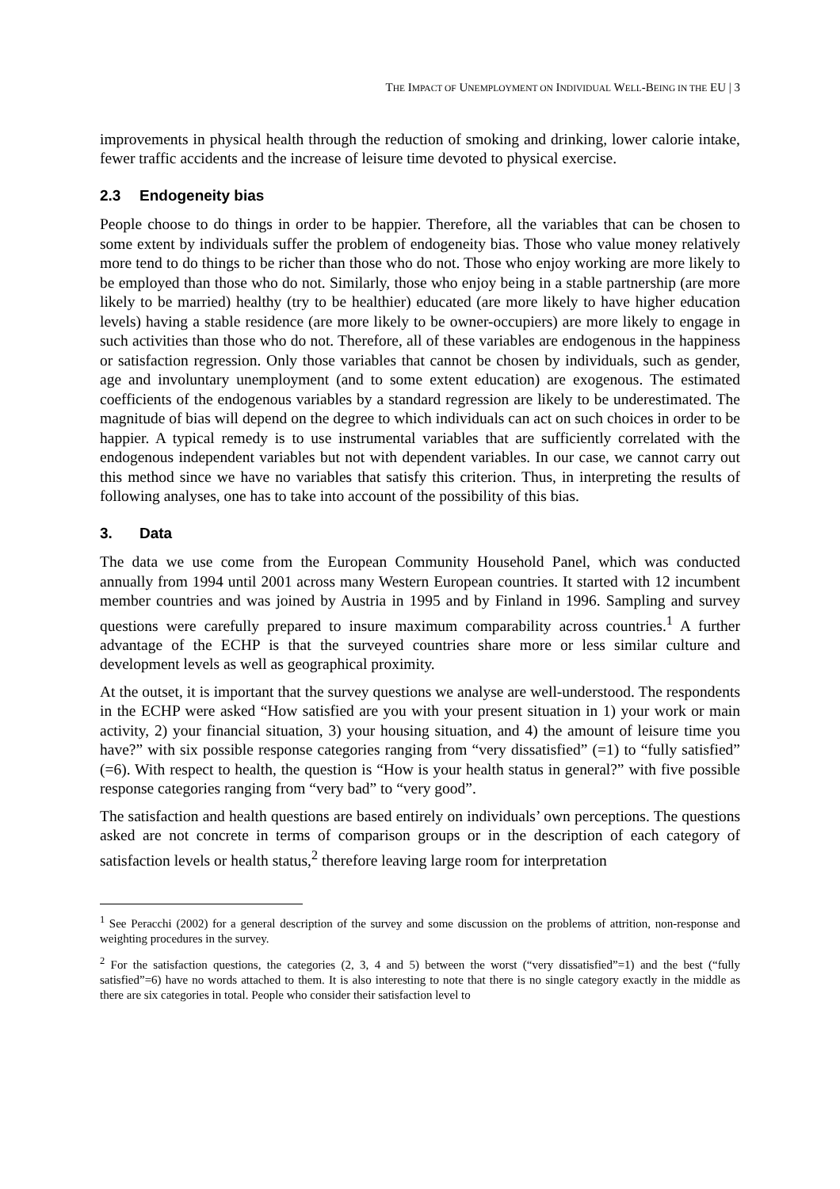THE IMPACT OF UNEMPLOYMENT ON INDIVIDUAL WELL-BEING IN THE EU | 3
improvements in physical health through the reduction of smoking and drinking, lower calorie intake, fewer traffic accidents and the increase of leisure time devoted to physical exercise.
2.3 Endogeneity bias
People choose to do things in order to be happier. Therefore, all the variables that can be chosen to some extent by individuals suffer the problem of endogeneity bias. Those who value money relatively more tend to do things to be richer than those who do not. Those who enjoy working are more likely to be employed than those who do not. Similarly, those who enjoy being in a stable partnership (are more likely to be married) healthy (try to be healthier) educated (are more likely to have higher education levels) having a stable residence (are more likely to be owner-occupiers) are more likely to engage in such activities than those who do not. Therefore, all of these variables are endogenous in the happiness or satisfaction regression. Only those variables that cannot be chosen by individuals, such as gender, age and involuntary unemployment (and to some extent education) are exogenous. The estimated coefficients of the endogenous variables by a standard regression are likely to be underestimated. The magnitude of bias will depend on the degree to which individuals can act on such choices in order to be happier. A typical remedy is to use instrumental variables that are sufficiently correlated with the endogenous independent variables but not with dependent variables. In our case, we cannot carry out this method since we have no variables that satisfy this criterion. Thus, in interpreting the results of following analyses, one has to take into account of the possibility of this bias.
3. Data
The data we use come from the European Community Household Panel, which was conducted annually from 1994 until 2001 across many Western European countries. It started with 12 incumbent member countries and was joined by Austria in 1995 and by Finland in 1996. Sampling and survey questions were carefully prepared to insure maximum comparability across countries.<sup>1</sup> A further advantage of the ECHP is that the surveyed countries share more or less similar culture and development levels as well as geographical proximity.
At the outset, it is important that the survey questions we analyse are well-understood. The respondents in the ECHP were asked “How satisfied are you with your present situation in 1) your work or main activity, 2) your financial situation, 3) your housing situation, and 4) the amount of leisure time you have?” with six possible response categories ranging from “very dissatisfied” (=1) to “fully satisfied” (=6). With respect to health, the question is “How is your health status in general?” with five possible response categories ranging from “very bad” to “very good”.
The satisfaction and health questions are based entirely on individuals’ own perceptions. The questions asked are not concrete in terms of comparison groups or in the description of each category of satisfaction levels or health status,<sup>2</sup> therefore leaving large room for interpretation
<sup>1</sup> See Peracchi (2002) for a general description of the survey and some discussion on the problems of attrition, non-response and weighting procedures in the survey.
<sup>2</sup> For the satisfaction questions, the categories (2, 3, 4 and 5) between the worst (“very dissatisfied”=1) and the best (“fully satisfied”=6) have no words attached to them. It is also interesting to note that there is no single category exactly in the middle as there are six categories in total. People who consider their satisfaction level to